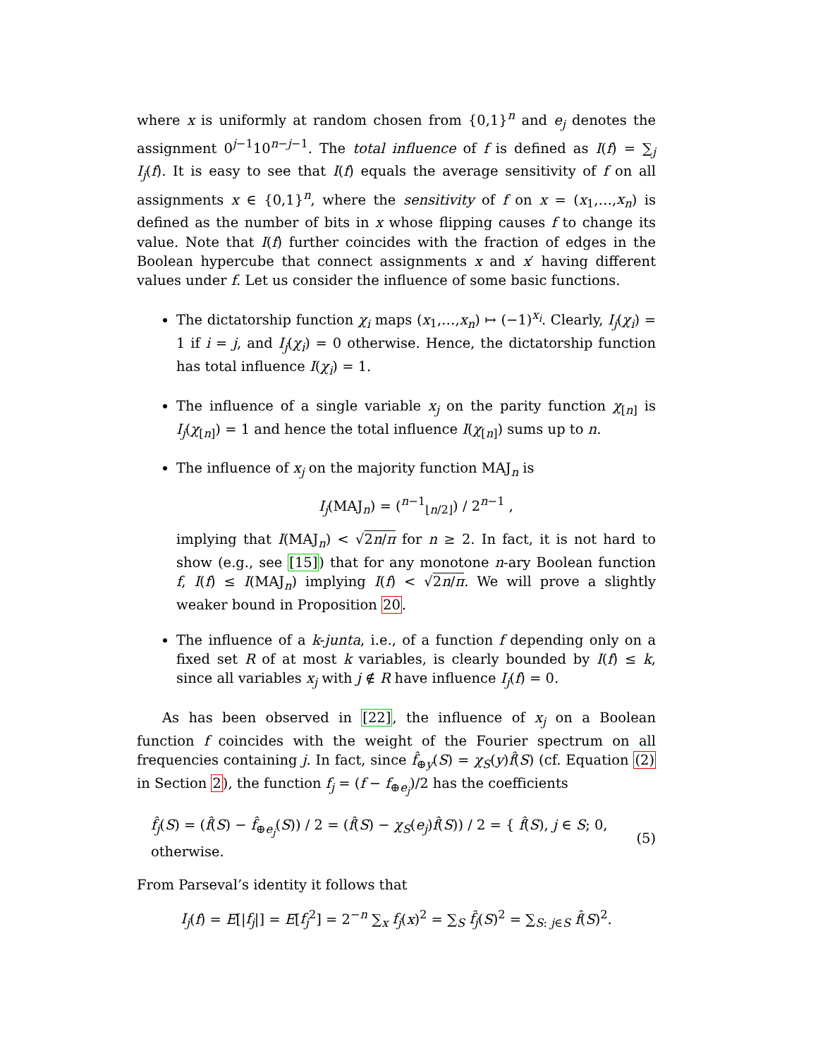where x is uniformly at random chosen from {0,1}<sup>n</sup> and e<sub>j</sub> denotes the assignment 0<sup>j−1</sup>10<sup>n−j−1</sup>. The total influence of f is defined as I(f) = ∑<sub>j</sub> I<sub>j</sub>(f). It is easy to see that I(f) equals the average sensitivity of f on all assignments x ∈ {0,1}<sup>n</sup>, where the sensitivity of f on x = (x<sub>1</sub>,…,x<sub>n</sub>) is defined as the number of bits in x whose flipping causes f to change its value. Note that I(f) further coincides with the fraction of edges in the Boolean hypercube that connect assignments x and x′ having different values under f. Let us consider the influence of some basic functions.
The dictatorship function χ<sub>i</sub> maps (x<sub>1</sub>,…,x<sub>n</sub>) ↦ (−1)<sup>x<sub>i</sub></sup>. Clearly, I<sub>j</sub>(χ<sub>i</sub>) = 1 if i = j, and I<sub>j</sub>(χ<sub>i</sub>) = 0 otherwise. Hence, the dictatorship function has total influence I(χ<sub>i</sub>) = 1.
The influence of a single variable x<sub>j</sub> on the parity function χ<sub>[n]</sub> is I<sub>j</sub>(χ<sub>[n]</sub>) = 1 and hence the total influence I(χ<sub>[n]</sub>) sums up to n.
The influence of x<sub>j</sub> on the majority function MAJ<sub>n</sub> is
I<sub>j</sub>(MAJ<sub>n</sub>) = (<sup>n−1</sup><sub>⌊n/2⌋</sub>) / 2<sup>n−1</sup> ,
implying that I(MAJ<sub>n</sub>) < √2n/π for n ≥ 2. In fact, it is not hard to show (e.g., see [15]) that for any monotone n-ary Boolean function f, I(f) ≤ I(MAJ<sub>n</sub>) implying I(f) < √2n/π. We will prove a slightly weaker bound in Proposition 20.
The influence of a k-junta, i.e., of a function f depending only on a fixed set R of at most k variables, is clearly bounded by I(f) ≤ k, since all variables x<sub>j</sub> with j ∉ R have influence I<sub>j</sub>(f) = 0.
As has been observed in [22], the influence of x<sub>j</sub> on a Boolean function f coincides with the weight of the Fourier spectrum on all frequencies containing j. In fact, since f̂<sub>⊕y</sub>(S) = χ<sub>S</sub>(y)f̂(S) (cf. Equation (2) in Section 2), the function f<sub>j</sub> = (f − f<sub>⊕e<sub>j</sub></sub>)/2 has the coefficients
f̂<sub>j</sub>(S) = (f̂(S) − f̂<sub>⊕e<sub>j</sub></sub>(S)) / 2 = (f̂(S) − χ<sub>S</sub>(e<sub>j</sub>)f̂(S)) / 2 = { f̂(S), j ∈ S; 0, otherwise. (5)
From Parseval’s identity it follows that
I<sub>j</sub>(f) = E[|f<sub>j</sub>|] = E[f<sub>j</sub><sup>2</sup>] = 2<sup>−n</sup> ∑<sub>x</sub> f<sub>j</sub>(x)<sup>2</sup> = ∑<sub>S</sub> f̂<sub>j</sub>(S)<sup>2</sup> = ∑<sub>S: j∈S</sub> f̂(S)<sup>2</sup>.